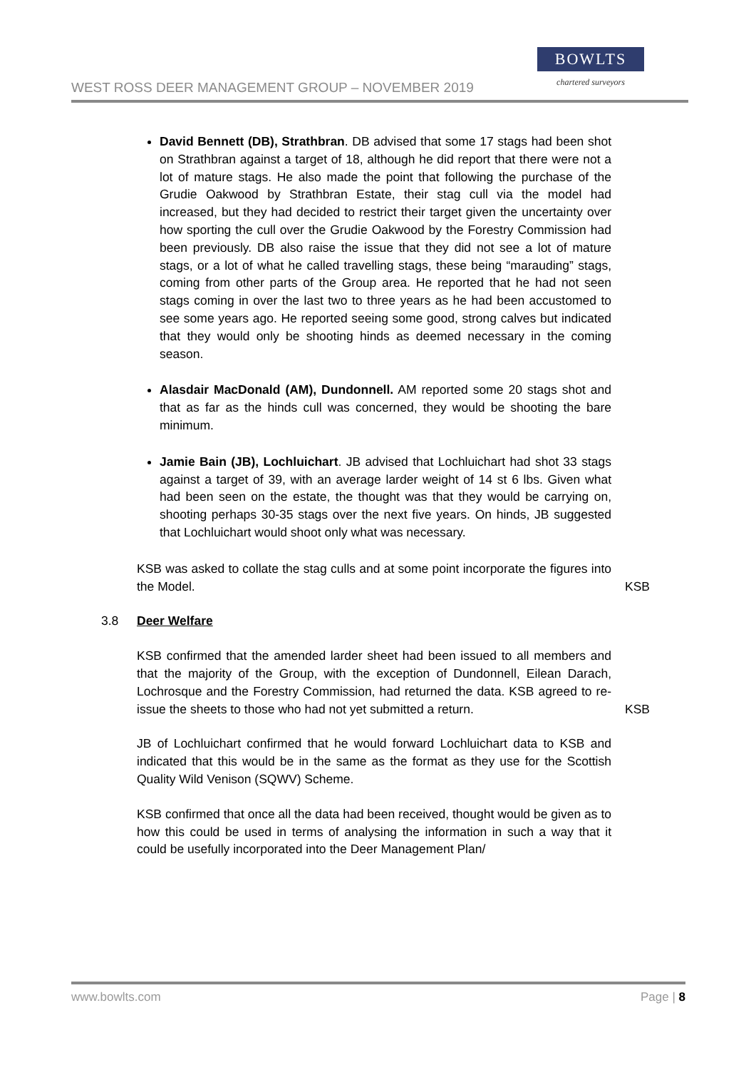WEST ROSS DEER MANAGEMENT GROUP – NOVEMBER 2019
BOWLTS
chartered surveyors
David Bennett (DB), Strathbran. DB advised that some 17 stags had been shot on Strathbran against a target of 18, although he did report that there were not a lot of mature stags. He also made the point that following the purchase of the Grudie Oakwood by Strathbran Estate, their stag cull via the model had increased, but they had decided to restrict their target given the uncertainty over how sporting the cull over the Grudie Oakwood by the Forestry Commission had been previously. DB also raise the issue that they did not see a lot of mature stags, or a lot of what he called travelling stags, these being “marauding” stags, coming from other parts of the Group area. He reported that he had not seen stags coming in over the last two to three years as he had been accustomed to see some years ago. He reported seeing some good, strong calves but indicated that they would only be shooting hinds as deemed necessary in the coming season.
Alasdair MacDonald (AM), Dundonnell. AM reported some 20 stags shot and that as far as the hinds cull was concerned, they would be shooting the bare minimum.
Jamie Bain (JB), Lochluichart. JB advised that Lochluichart had shot 33 stags against a target of 39, with an average larder weight of 14 st 6 lbs. Given what had been seen on the estate, the thought was that they would be carrying on, shooting perhaps 30-35 stags over the next five years. On hinds, JB suggested that Lochluichart would shoot only what was necessary.
KSB was asked to collate the stag culls and at some point incorporate the figures into the Model.
KSB
3.8 Deer Welfare
KSB confirmed that the amended larder sheet had been issued to all members and that the majority of the Group, with the exception of Dundonnell, Eilean Darach, Lochrosque and the Forestry Commission, had returned the data. KSB agreed to re-issue the sheets to those who had not yet submitted a return.
KSB
JB of Lochluichart confirmed that he would forward Lochluichart data to KSB and indicated that this would be in the same as the format as they use for the Scottish Quality Wild Venison (SQWV) Scheme.
KSB confirmed that once all the data had been received, thought would be given as to how this could be used in terms of analysing the information in such a way that it could be usefully incorporated into the Deer Management Plan/
www.bowlts.com Page | 8